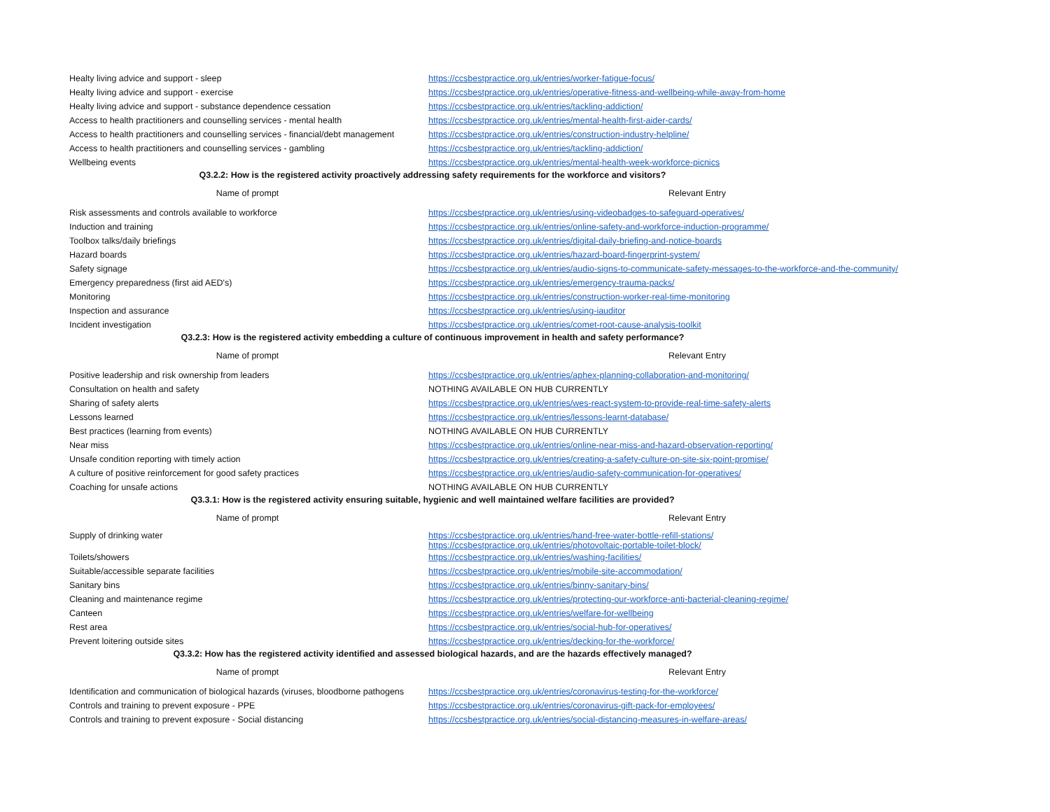| Healty living advice and support - sleep | https://ccsbestpractice.org.uk/entries/worker-fatigue-focus/ |
| Healty living advice and support - exercise | https://ccsbestpractice.org.uk/entries/operative-fitness-and-wellbeing-while-away-from-home |
| Healty living advice and support - substance dependence cessation | https://ccsbestpractice.org.uk/entries/tackling-addiction/ |
| Access to health practitioners and counselling services - mental health | https://ccsbestpractice.org.uk/entries/mental-health-first-aider-cards/ |
| Access to health practitioners and counselling services - financial/debt management | https://ccsbestpractice.org.uk/entries/construction-industry-helpline/ |
| Access to health practitioners and counselling services - gambling | https://ccsbestpractice.org.uk/entries/tackling-addiction/ |
| Wellbeing events | https://ccsbestpractice.org.uk/entries/mental-health-week-workforce-picnics |
| Q3.2.2: How is the registered activity proactively addressing safety requirements for the workforce and visitors? | |
| Name of prompt | Relevant Entry |
| Risk assessments and controls available to workforce | https://ccsbestpractice.org.uk/entries/using-videobadges-to-safeguard-operatives/ |
| Induction and training | https://ccsbestpractice.org.uk/entries/online-safety-and-workforce-induction-programme/ |
| Toolbox talks/daily briefings | https://ccsbestpractice.org.uk/entries/digital-daily-briefing-and-notice-boards |
| Hazard boards | https://ccsbestpractice.org.uk/entries/hazard-board-fingerprint-system/ |
| Safety signage | https://ccsbestpractice.org.uk/entries/audio-signs-to-communicate-safety-messages-to-the-workforce-and-the-community/ |
| Emergency preparedness (first aid AED's) | https://ccsbestpractice.org.uk/entries/emergency-trauma-packs/ |
| Monitoring | https://ccsbestpractice.org.uk/entries/construction-worker-real-time-monitoring |
| Inspection and assurance | https://ccsbestpractice.org.uk/entries/using-iauditor |
| Incident investigation | https://ccsbestpractice.org.uk/entries/comet-root-cause-analysis-toolkit |
| Q3.2.3: How is the registered activity embedding a culture of continuous improvement in health and safety performance? | |
| Name of prompt | Relevant Entry |
| Positive leadership and risk ownership from leaders | https://ccsbestpractice.org.uk/entries/aphex-planning-collaboration-and-monitoring/ |
| Consultation on health and safety | NOTHING AVAILABLE ON HUB CURRENTLY |
| Sharing of safety alerts | https://ccsbestpractice.org.uk/entries/wes-react-system-to-provide-real-time-safety-alerts |
| Lessons learned | https://ccsbestpractice.org.uk/entries/lessons-learnt-database/ |
| Best practices (learning from events) | NOTHING AVAILABLE ON HUB CURRENTLY |
| Near miss | https://ccsbestpractice.org.uk/entries/online-near-miss-and-hazard-observation-reporting/ |
| Unsafe condition reporting with timely action | https://ccsbestpractice.org.uk/entries/creating-a-safety-culture-on-site-six-point-promise/ |
| A culture of positive reinforcement for good safety practices | https://ccsbestpractice.org.uk/entries/audio-safety-communication-for-operatives/ |
| Coaching for unsafe actions | NOTHING AVAILABLE ON HUB CURRENTLY |
| Q3.3.1: How is the registered activity ensuring suitable, hygienic and well maintained welfare facilities are provided? | |
| Name of prompt | Relevant Entry |
| Supply of drinking water | https://ccsbestpractice.org.uk/entries/hand-free-water-bottle-refill-stations/ https://ccsbestpractice.org.uk/entries/photovoltaic-portable-toilet-block/ |
| Toilets/showers | https://ccsbestpractice.org.uk/entries/washing-facilities/ |
| Suitable/accessible separate facilities | https://ccsbestpractice.org.uk/entries/mobile-site-accommodation/ |
| Sanitary bins | https://ccsbestpractice.org.uk/entries/binny-sanitary-bins/ |
| Cleaning and maintenance regime | https://ccsbestpractice.org.uk/entries/protecting-our-workforce-anti-bacterial-cleaning-regime/ |
| Canteen | https://ccsbestpractice.org.uk/entries/welfare-for-wellbeing |
| Rest area | https://ccsbestpractice.org.uk/entries/social-hub-for-operatives/ |
| Prevent loitering outside sites | https://ccsbestpractice.org.uk/entries/decking-for-the-workforce/ |
| Q3.3.2: How has the registered activity identified and assessed biological hazards, and are the hazards effectively managed? | |
| Name of prompt | Relevant Entry |
| Identification and communication of biological hazards (viruses, bloodborne pathogens | https://ccsbestpractice.org.uk/entries/coronavirus-testing-for-the-workforce/ |
| Controls and training to prevent exposure - PPE | https://ccsbestpractice.org.uk/entries/coronavirus-gift-pack-for-employees/ |
| Controls and training to prevent exposure - Social distancing | https://ccsbestpractice.org.uk/entries/social-distancing-measures-in-welfare-areas/ |